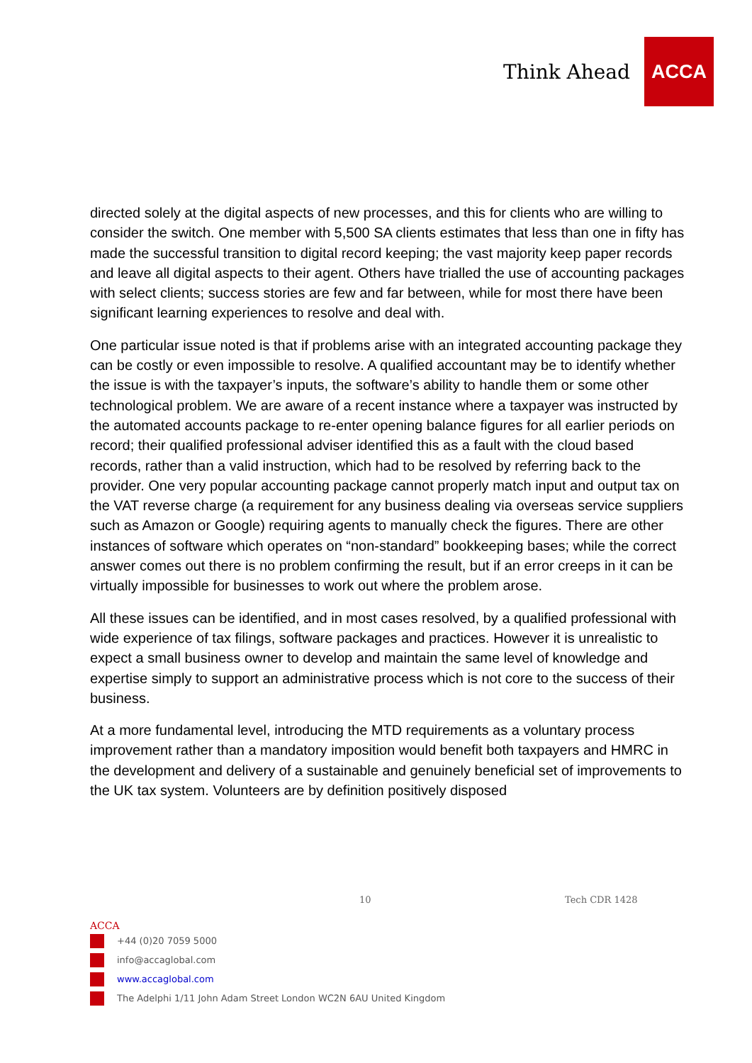Think Ahead
ACCA
directed solely at the digital aspects of new processes, and this for clients who are willing to consider the switch. One member with 5,500 SA clients estimates that less than one in fifty has made the successful transition to digital record keeping; the vast majority keep paper records and leave all digital aspects to their agent. Others have trialled the use of accounting packages with select clients; success stories are few and far between, while for most there have been significant learning experiences to resolve and deal with.
One particular issue noted is that if problems arise with an integrated accounting package they can be costly or even impossible to resolve. A qualified accountant may be to identify whether the issue is with the taxpayer’s inputs, the software’s ability to handle them or some other technological problem. We are aware of a recent instance where a taxpayer was instructed by the automated accounts package to re-enter opening balance figures for all earlier periods on record; their qualified professional adviser identified this as a fault with the cloud based records, rather than a valid instruction, which had to be resolved by referring back to the provider. One very popular accounting package cannot properly match input and output tax on the VAT reverse charge (a requirement for any business dealing via overseas service suppliers such as Amazon or Google) requiring agents to manually check the figures. There are other instances of software which operates on “non-standard” bookkeeping bases; while the correct answer comes out there is no problem confirming the result, but if an error creeps in it can be virtually impossible for businesses to work out where the problem arose.
All these issues can be identified, and in most cases resolved, by a qualified professional with wide experience of tax filings, software packages and practices. However it is unrealistic to expect a small business owner to develop and maintain the same level of knowledge and expertise simply to support an administrative process which is not core to the success of their business.
At a more fundamental level, introducing the MTD requirements as a voluntary process improvement rather than a mandatory imposition would benefit both taxpayers and HMRC in the development and delivery of a sustainable and genuinely beneficial set of improvements to the UK tax system. Volunteers are by definition positively disposed
10 Tech CDR 1428
ACCA
+44 (0)20 7059 5000
info@accaglobal.com
www.accaglobal.com
The Adelphi 1/11 John Adam Street London WC2N 6AU United Kingdom